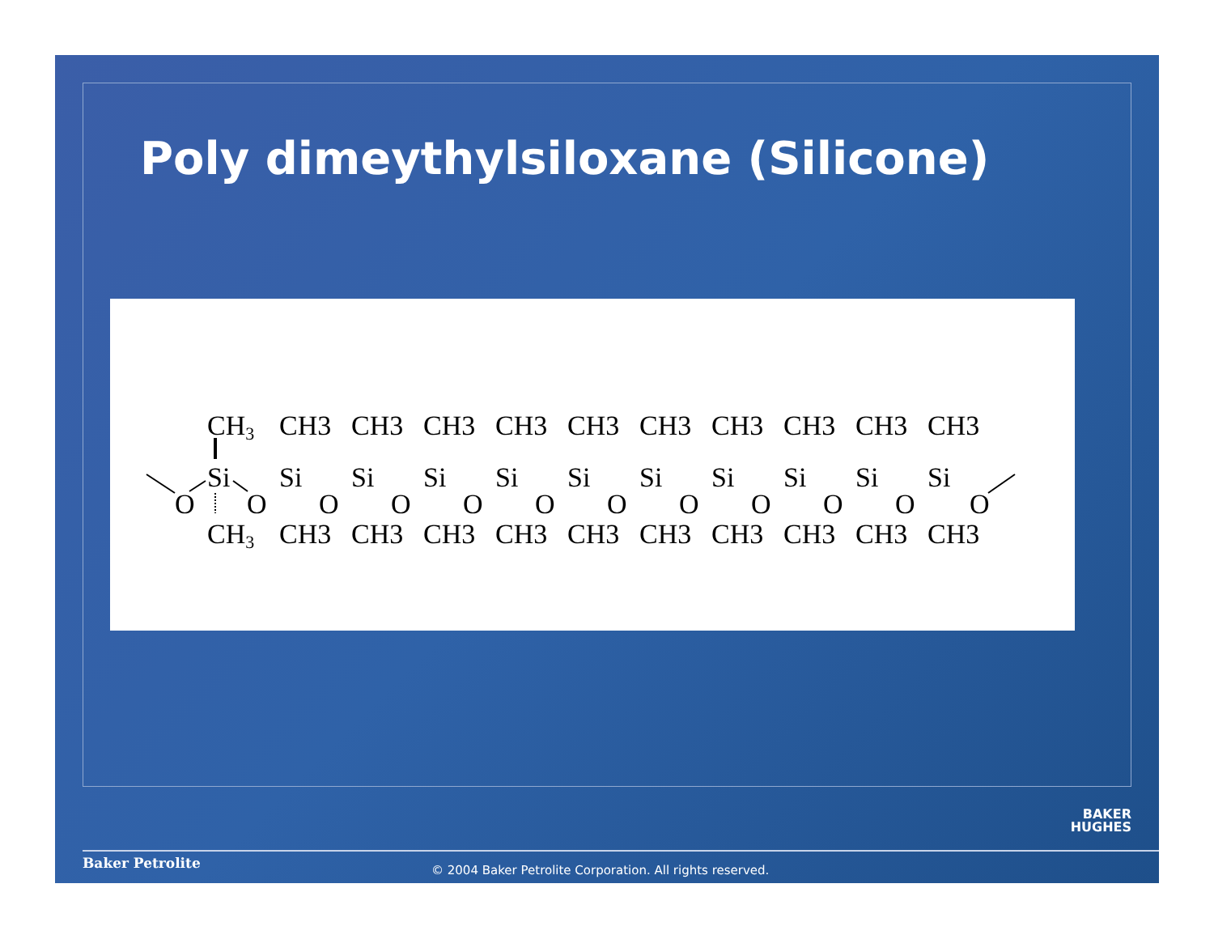Poly dimeythylsiloxane (Silicone)
CH3
Si
CH3
O
O
CH3
Si
CH3
O
CH3
Si
CH3
O
CH3
Si
CH3
O
CH3
Si
CH3
O
CH3
Si
CH3
O
CH3
Si
CH3
O
CH3
Si
CH3
O
CH3
Si
CH3
O
CH3
Si
CH3
O
CH3
Si
CH3
O
BAKER
HUGHES
Baker Petrolite
© 2004 Baker Petrolite Corporation. All rights reserved.